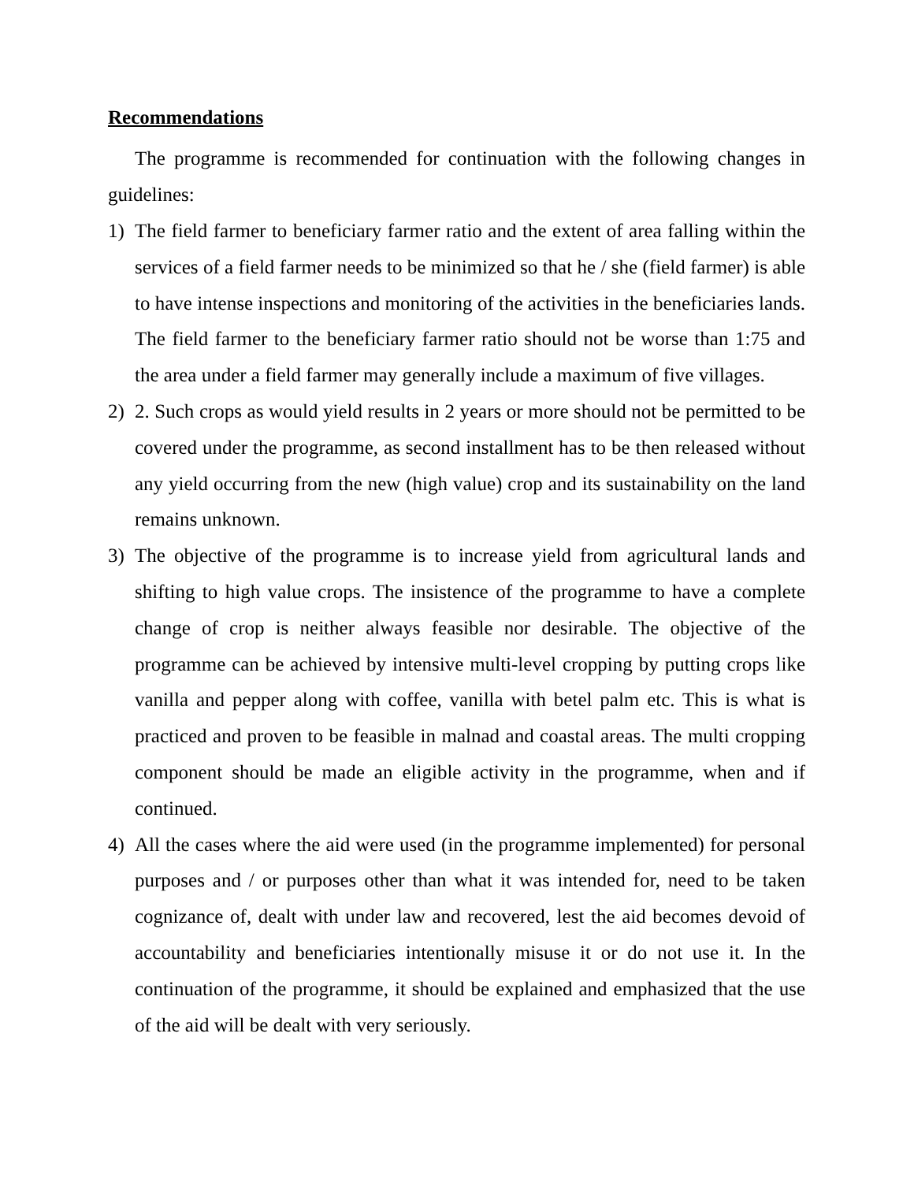Recommendations
The programme is recommended for continuation with the following changes in guidelines:
1) The field farmer to beneficiary farmer ratio and the extent of area falling within the services of a field farmer needs to be minimized so that he / she (field farmer) is able to have intense inspections and monitoring of the activities in the beneficiaries lands. The field farmer to the beneficiary farmer ratio should not be worse than 1:75 and the area under a field farmer may generally include a maximum of five villages.
2) 2. Such crops as would yield results in 2 years or more should not be permitted to be covered under the programme, as second installment has to be then released without any yield occurring from the new (high value) crop and its sustainability on the land remains unknown.
3) The objective of the programme is to increase yield from agricultural lands and shifting to high value crops. The insistence of the programme to have a complete change of crop is neither always feasible nor desirable. The objective of the programme can be achieved by intensive multi-level cropping by putting crops like vanilla and pepper along with coffee, vanilla with betel palm etc. This is what is practiced and proven to be feasible in malnad and coastal areas. The multi cropping component should be made an eligible activity in the programme, when and if continued.
4) All the cases where the aid were used (in the programme implemented) for personal purposes and / or purposes other than what it was intended for, need to be taken cognizance of, dealt with under law and recovered, lest the aid becomes devoid of accountability and beneficiaries intentionally misuse it or do not use it. In the continuation of the programme, it should be explained and emphasized that the use of the aid will be dealt with very seriously.